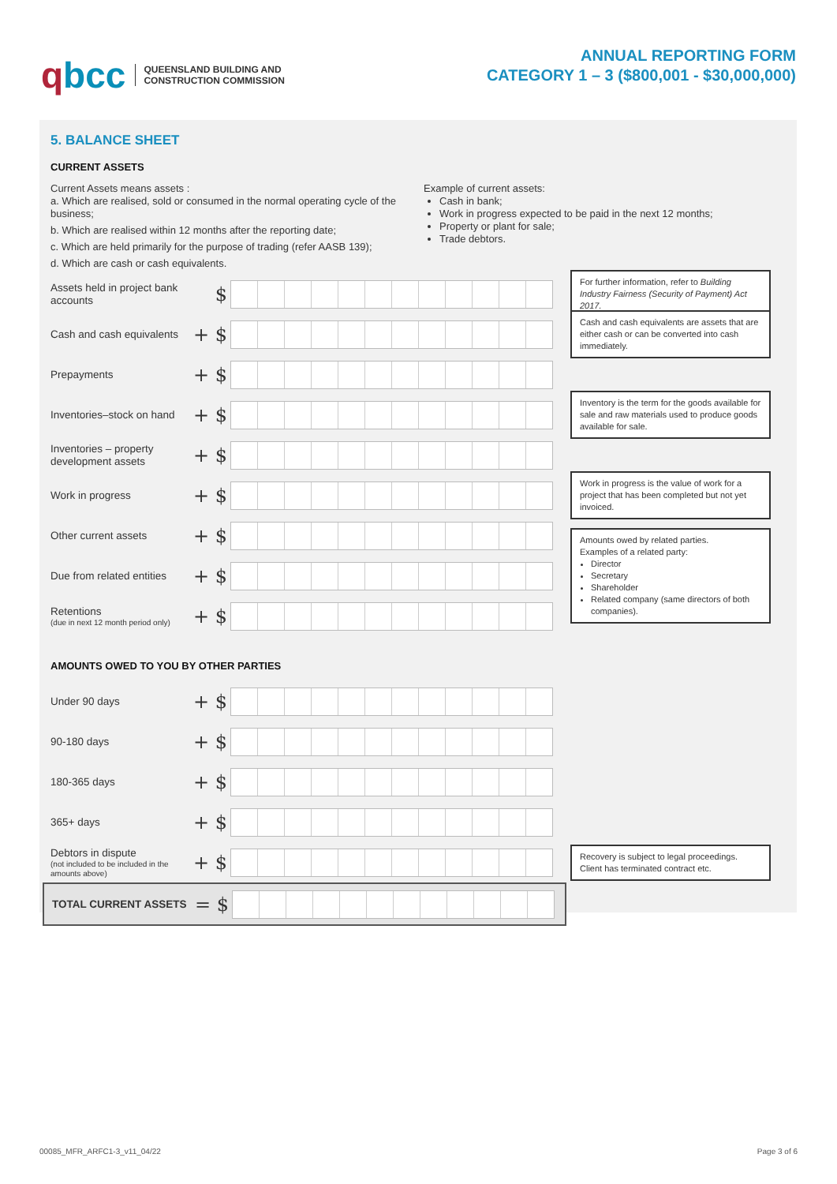qbcc
QUEENSLAND BUILDING AND
CONSTRUCTION COMMISSION
ANNUAL REPORTING FORM
CATEGORY 1 – 3 ($800,001 - $30,000,000)
5. BALANCE SHEET
CURRENT ASSETS
Current Assets means assets :
a. Which are realised, sold or consumed in the normal operating cycle of the business;
b. Which are realised within 12 months after the reporting date;
c. Which are held primarily for the purpose of trading (refer AASB 139);
d. Which are cash or cash equivalents.
Example of current assets:
Cash in bank;
Work in progress expected to be paid in the next 12 months;
Property or plant for sale;
Trade debtors.
Assets held in project bank accounts
$
For further information, refer to Building Industry Fairness (Security of Payment) Act 2017.
Cash and cash equivalents
+ $
Cash and cash equivalents are assets that are either cash or can be converted into cash immediately.
Prepayments
+ $
Inventories–stock on hand
+ $
Inventory is the term for the goods available for sale and raw materials used to produce goods available for sale.
Inventories – property development assets
+ $
Work in progress
+ $
Work in progress is the value of work for a project that has been completed but not yet invoiced.
Other current assets
+ $
Due from related entities
+ $
Amounts owed by related parties.
Examples of a related party:
Director
Secretary
Shareholder
Related company (same directors of both companies).
Retentions
(due in next 12 month period only)
+ $
AMOUNTS OWED TO YOU BY OTHER PARTIES
Under 90 days
+ $
90-180 days
+ $
180-365 days
+ $
365+ days
+ $
Debtors in dispute
(not included to be included in the amounts above)
+ $
Recovery is subject to legal proceedings. Client has terminated contract etc.
TOTAL CURRENT ASSETS
= $
00085_MFR_ARFC1-3_v11_04/22 Page 3 of 6